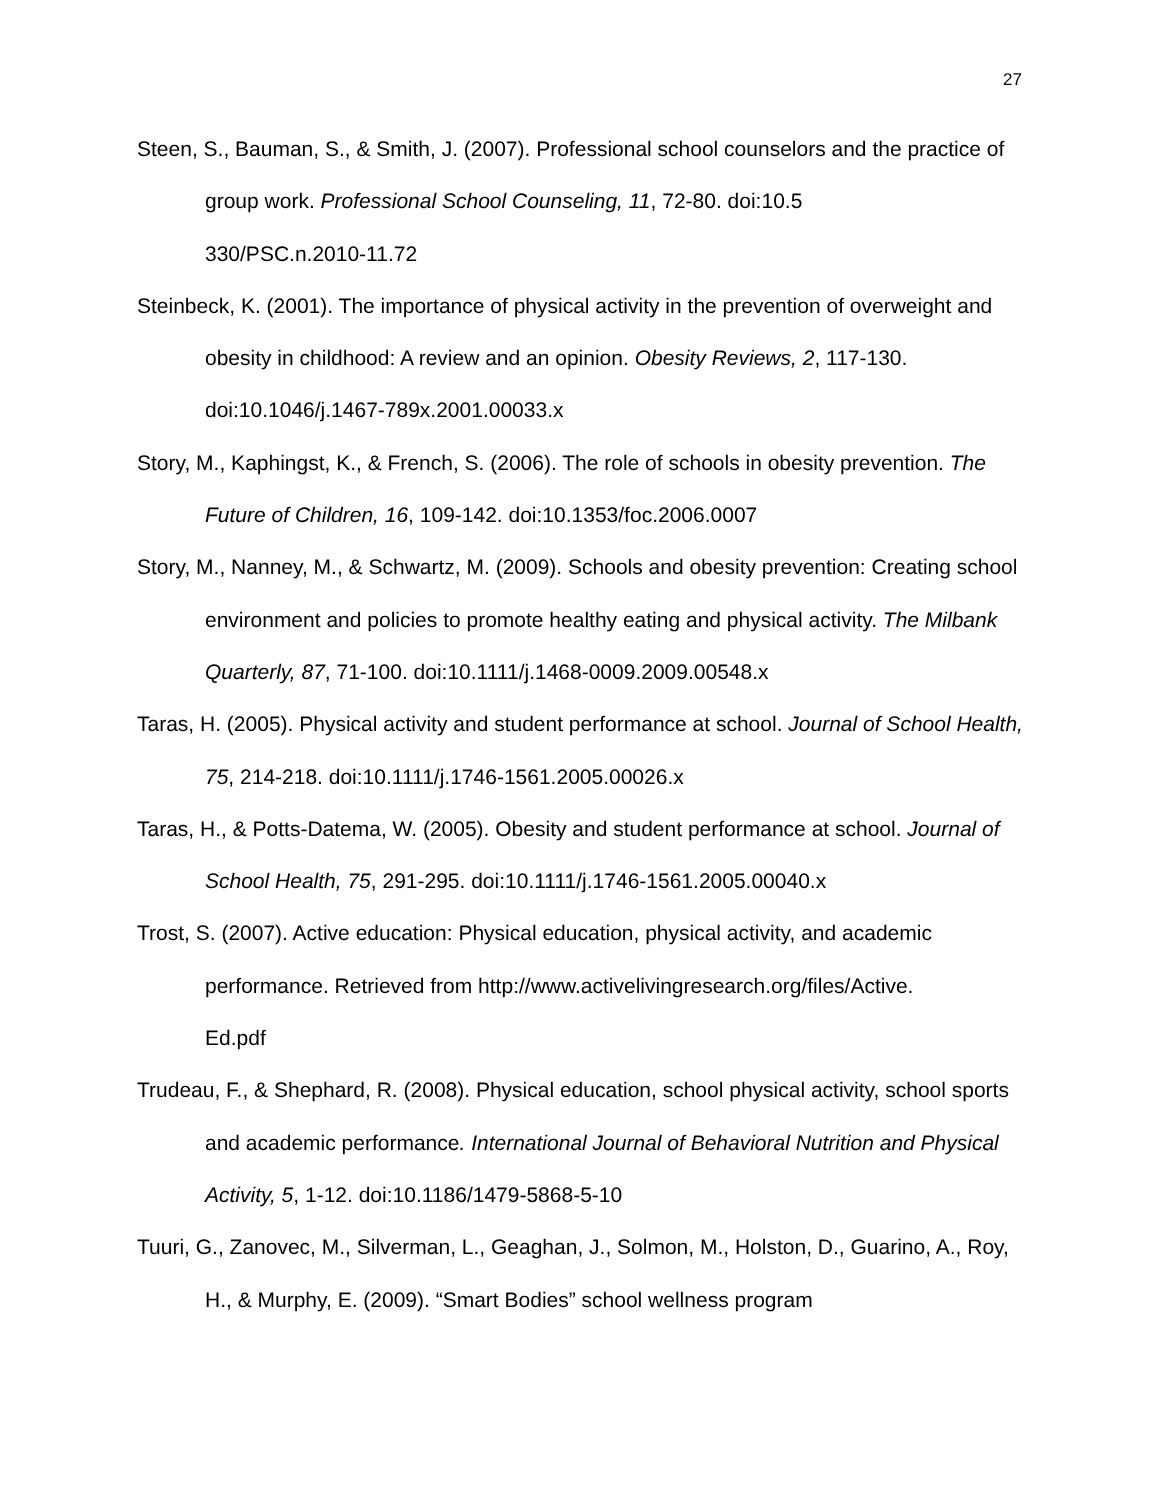27
Steen, S., Bauman, S., & Smith, J. (2007). Professional school counselors and the practice of group work. Professional School Counseling, 11, 72-80. doi:10.5
330/PSC.n.2010-11.72
Steinbeck, K. (2001). The importance of physical activity in the prevention of overweight and obesity in childhood: A review and an opinion. Obesity Reviews, 2, 117-130. doi:10.1046/j.1467-789x.2001.00033.x
Story, M., Kaphingst, K., & French, S. (2006). The role of schools in obesity prevention. The Future of Children, 16, 109-142. doi:10.1353/foc.2006.0007
Story, M., Nanney, M., & Schwartz, M. (2009). Schools and obesity prevention: Creating school environment and policies to promote healthy eating and physical activity. The Milbank Quarterly, 87, 71-100. doi:10.1111/j.1468-0009.2009.00548.x
Taras, H. (2005). Physical activity and student performance at school. Journal of School Health, 75, 214-218. doi:10.1111/j.1746-1561.2005.00026.x
Taras, H., & Potts-Datema, W. (2005). Obesity and student performance at school. Journal of School Health, 75, 291-295. doi:10.1111/j.1746-1561.2005.00040.x
Trost, S. (2007). Active education: Physical education, physical activity, and academic performance. Retrieved from http://www.activelivingresearch.org/files/Active.
Ed.pdf
Trudeau, F., & Shephard, R. (2008). Physical education, school physical activity, school sports and academic performance. International Journal of Behavioral Nutrition and Physical Activity, 5, 1-12. doi:10.1186/1479-5868-5-10
Tuuri, G., Zanovec, M., Silverman, L., Geaghan, J., Solmon, M., Holston, D., Guarino, A., Roy, H., & Murphy, E. (2009). “Smart Bodies” school wellness program